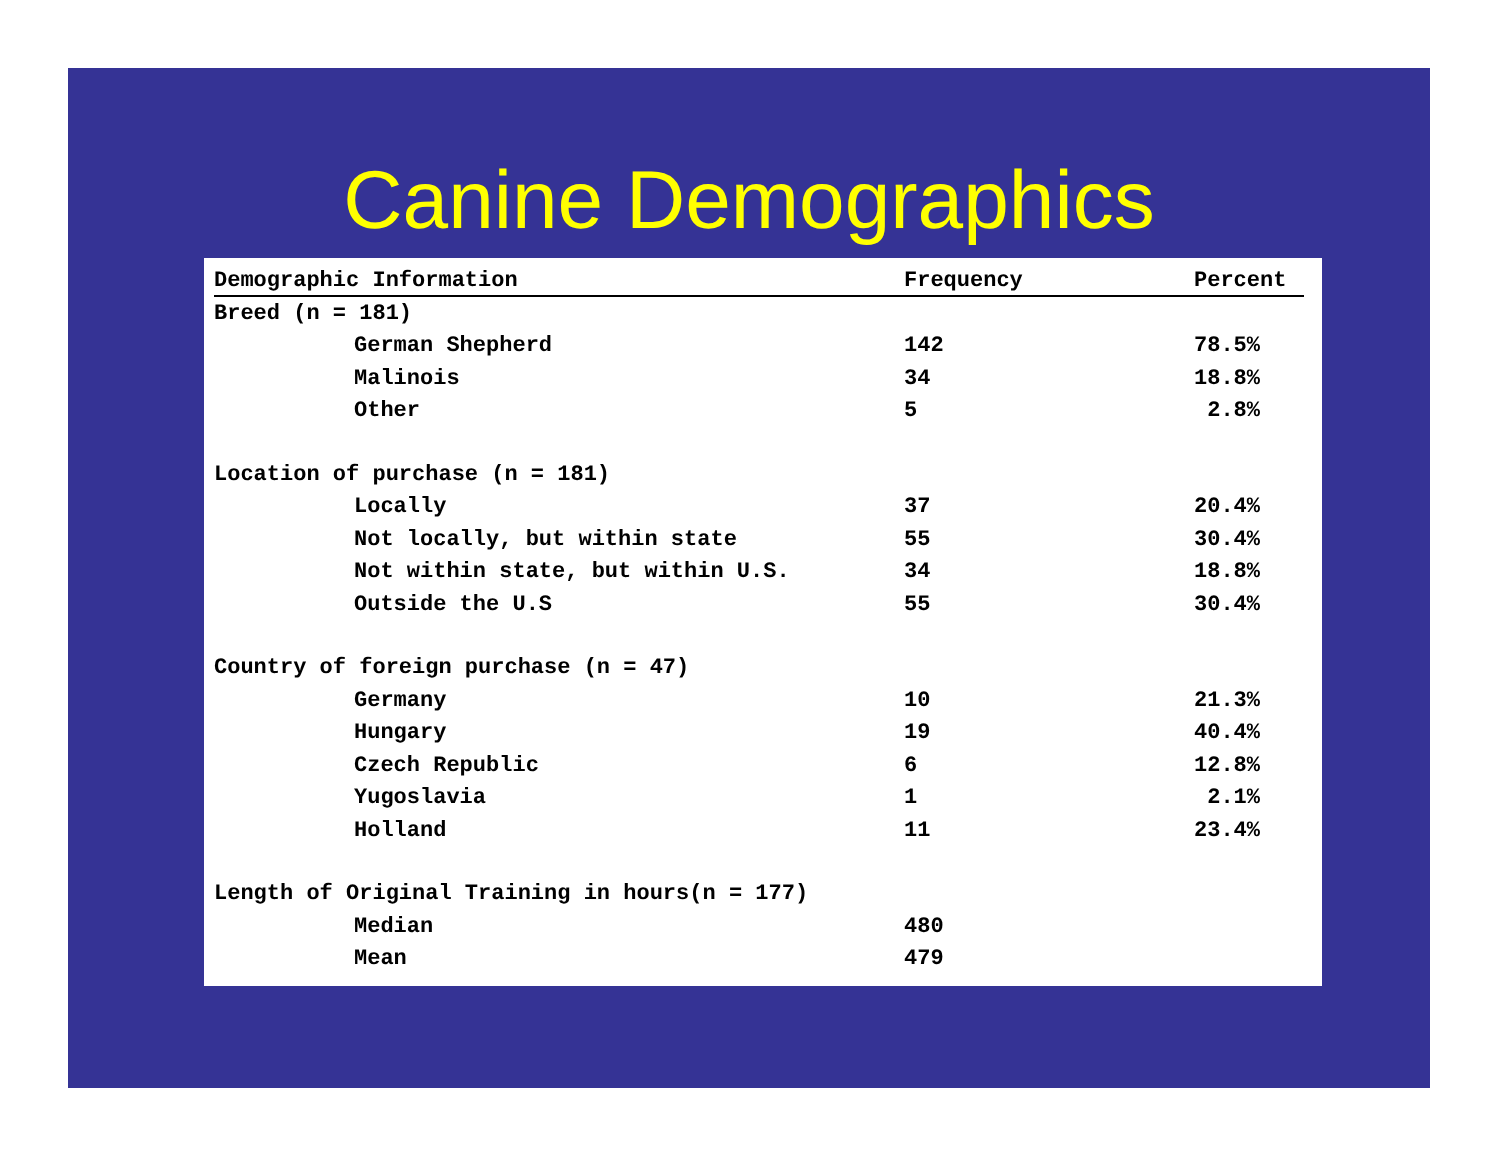Canine Demographics
| Demographic Information | Frequency | Percent |
| --- | --- | --- |
| Breed (n = 181) | | |
| German Shepherd | 142 | 78.5% |
| Malinois | 34 | 18.8% |
| Other | 5 | 2.8% |
| Location of purchase (n = 181) | | |
| Locally | 37 | 20.4% |
| Not locally, but within state | 55 | 30.4% |
| Not within state, but within U.S. | 34 | 18.8% |
| Outside the U.S | 55 | 30.4% |
| Country of foreign purchase (n = 47) | | |
| Germany | 10 | 21.3% |
| Hungary | 19 | 40.4% |
| Czech Republic | 6 | 12.8% |
| Yugoslavia | 1 | 2.1% |
| Holland | 11 | 23.4% |
| Length of Original Training in hours(n = 177) | | |
| Median | 480 | |
| Mean | 479 | |